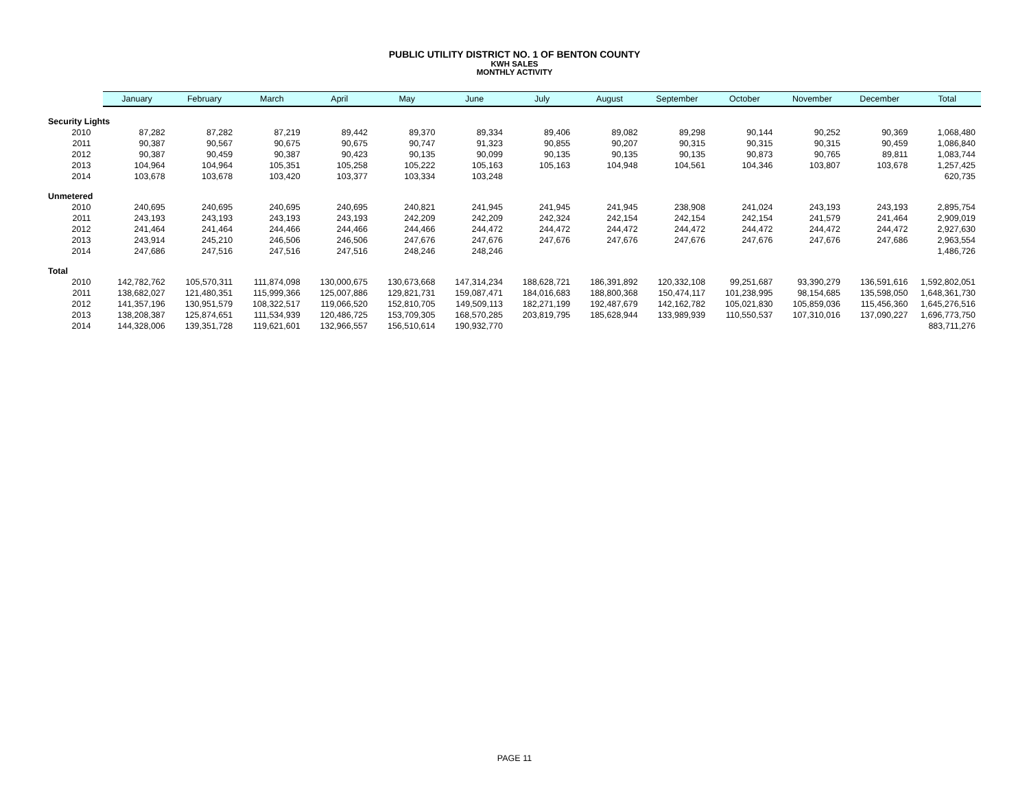PUBLIC UTILITY DISTRICT NO. 1 OF BENTON COUNTY
KWH SALES
MONTHLY ACTIVITY
| | January | February | March | April | May | June | July | August | September | October | November | December | Total |
| --- | --- | --- | --- | --- | --- | --- | --- | --- | --- | --- | --- | --- | --- |
| Security Lights | | | | | | | | | | | | | |
| 2010 | 87,282 | 87,282 | 87,219 | 89,442 | 89,370 | 89,334 | 89,406 | 89,082 | 89,298 | 90,144 | 90,252 | 90,369 | 1,068,480 |
| 2011 | 90,387 | 90,567 | 90,675 | 90,675 | 90,747 | 91,323 | 90,855 | 90,207 | 90,315 | 90,315 | 90,315 | 90,459 | 1,086,840 |
| 2012 | 90,387 | 90,459 | 90,387 | 90,423 | 90,135 | 90,099 | 90,135 | 90,135 | 90,135 | 90,873 | 90,765 | 89,811 | 1,083,744 |
| 2013 | 104,964 | 104,964 | 105,351 | 105,258 | 105,222 | 105,163 | 105,163 | 104,948 | 104,561 | 104,346 | 103,807 | 103,678 | 1,257,425 |
| 2014 | 103,678 | 103,678 | 103,420 | 103,377 | 103,334 | 103,248 | | | | | | | 620,735 |
| Unmetered | | | | | | | | | | | | | |
| 2010 | 240,695 | 240,695 | 240,695 | 240,695 | 240,821 | 241,945 | 241,945 | 241,945 | 238,908 | 241,024 | 243,193 | 243,193 | 2,895,754 |
| 2011 | 243,193 | 243,193 | 243,193 | 243,193 | 242,209 | 242,209 | 242,324 | 242,154 | 242,154 | 242,154 | 241,579 | 241,464 | 2,909,019 |
| 2012 | 241,464 | 241,464 | 244,466 | 244,466 | 244,466 | 244,472 | 244,472 | 244,472 | 244,472 | 244,472 | 244,472 | 244,472 | 2,927,630 |
| 2013 | 243,914 | 245,210 | 246,506 | 246,506 | 247,676 | 247,676 | 247,676 | 247,676 | 247,676 | 247,676 | 247,676 | 247,686 | 2,963,554 |
| 2014 | 247,686 | 247,516 | 247,516 | 247,516 | 248,246 | 248,246 | | | | | | | 1,486,726 |
| Total | | | | | | | | | | | | | |
| 2010 | 142,782,762 | 105,570,311 | 111,874,098 | 130,000,675 | 130,673,668 | 147,314,234 | 188,628,721 | 186,391,892 | 120,332,108 | 99,251,687 | 93,390,279 | 136,591,616 | 1,592,802,051 |
| 2011 | 138,682,027 | 121,480,351 | 115,999,366 | 125,007,886 | 129,821,731 | 159,087,471 | 184,016,683 | 188,800,368 | 150,474,117 | 101,238,995 | 98,154,685 | 135,598,050 | 1,648,361,730 |
| 2012 | 141,357,196 | 130,951,579 | 108,322,517 | 119,066,520 | 152,810,705 | 149,509,113 | 182,271,199 | 192,487,679 | 142,162,782 | 105,021,830 | 105,859,036 | 115,456,360 | 1,645,276,516 |
| 2013 | 138,208,387 | 125,874,651 | 111,534,939 | 120,486,725 | 153,709,305 | 168,570,285 | 203,819,795 | 185,628,944 | 133,989,939 | 110,550,537 | 107,310,016 | 137,090,227 | 1,696,773,750 |
| 2014 | 144,328,006 | 139,351,728 | 119,621,601 | 132,966,557 | 156,510,614 | 190,932,770 | | | | | | | 883,711,276 |
PAGE 11